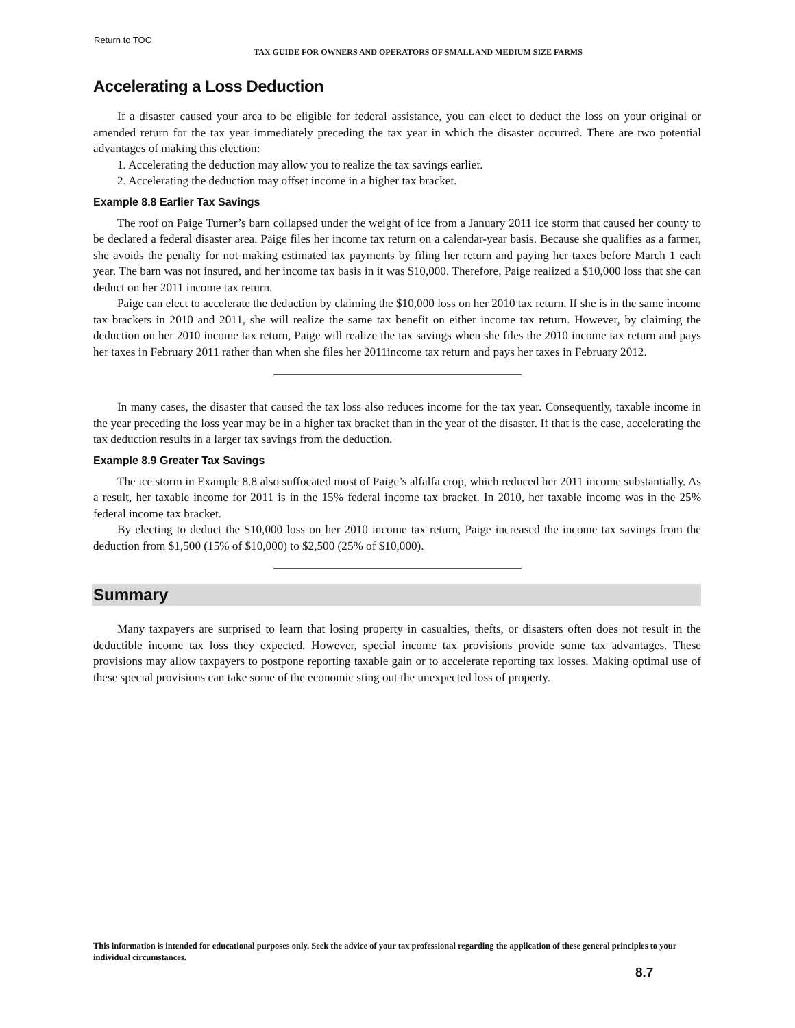Return to TOC
TAX GUIDE FOR OWNERS AND OPERATORS OF SMALL AND MEDIUM SIZE FARMS
Accelerating a Loss Deduction
If a disaster caused your area to be eligible for federal assistance, you can elect to deduct the loss on your original or amended return for the tax year immediately preceding the tax year in which the disaster occurred. There are two potential advantages of making this election:
1. Accelerating the deduction may allow you to realize the tax savings earlier.
2. Accelerating the deduction may offset income in a higher tax bracket.
Example 8.8 Earlier Tax Savings
The roof on Paige Turner’s barn collapsed under the weight of ice from a January 2011 ice storm that caused her county to be declared a federal disaster area. Paige files her income tax return on a calendar-year basis. Because she qualifies as a farmer, she avoids the penalty for not making estimated tax payments by filing her return and paying her taxes before March 1 each year. The barn was not insured, and her income tax basis in it was $10,000. Therefore, Paige realized a $10,000 loss that she can deduct on her 2011 income tax return.
Paige can elect to accelerate the deduction by claiming the $10,000 loss on her 2010 tax return. If she is in the same income tax brackets in 2010 and 2011, she will realize the same tax benefit on either income tax return. However, by claiming the deduction on her 2010 income tax return, Paige will realize the tax savings when she files the 2010 income tax return and pays her taxes in February 2011 rather than when she files her 2011income tax return and pays her taxes in February 2012.
In many cases, the disaster that caused the tax loss also reduces income for the tax year. Consequently, taxable income in the year preceding the loss year may be in a higher tax bracket than in the year of the disaster. If that is the case, accelerating the tax deduction results in a larger tax savings from the deduction.
Example 8.9 Greater Tax Savings
The ice storm in Example 8.8 also suffocated most of Paige’s alfalfa crop, which reduced her 2011 income substantially. As a result, her taxable income for 2011 is in the 15% federal income tax bracket. In 2010, her taxable income was in the 25% federal income tax bracket.
By electing to deduct the $10,000 loss on her 2010 income tax return, Paige increased the income tax savings from the deduction from $1,500 (15% of $10,000) to $2,500 (25% of $10,000).
Summary
Many taxpayers are surprised to learn that losing property in casualties, thefts, or disasters often does not result in the deductible income tax loss they expected. However, special income tax provisions provide some tax advantages. These provisions may allow taxpayers to postpone reporting taxable gain or to accelerate reporting tax losses. Making optimal use of these special provisions can take some of the economic sting out the unexpected loss of property.
This information is intended for educational purposes only. Seek the advice of your tax professional regarding the application of these general principles to your individual circumstances.
8.7